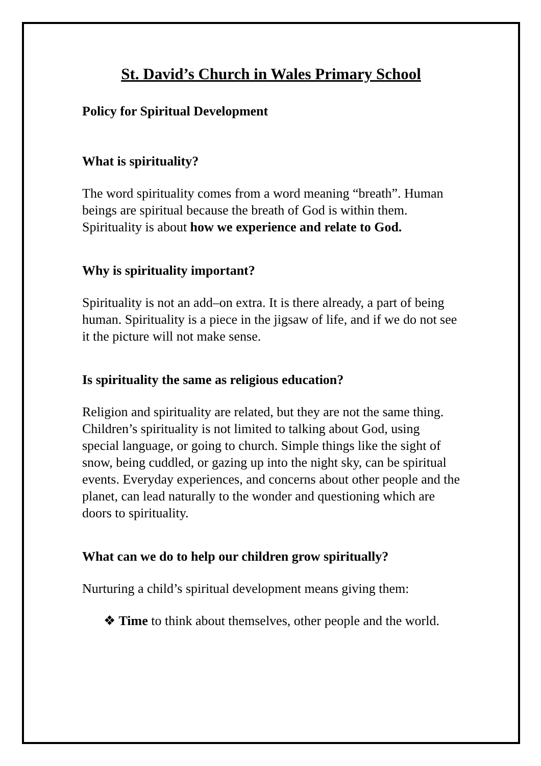St. David’s Church in Wales Primary School
Policy for Spiritual Development
What is spirituality?
The word spirituality comes from a word meaning “breath”. Human beings are spiritual because the breath of God is within them. Spirituality is about how we experience and relate to God.
Why is spirituality important?
Spirituality is not an add–on extra. It is there already, a part of being human. Spirituality is a piece in the jigsaw of life, and if we do not see it the picture will not make sense.
Is spirituality the same as religious education?
Religion and spirituality are related, but they are not the same thing. Children’s spirituality is not limited to talking about God, using special language, or going to church. Simple things like the sight of snow, being cuddled, or gazing up into the night sky, can be spiritual events. Everyday experiences, and concerns about other people and the planet, can lead naturally to the wonder and questioning which are doors to spirituality.
What can we do to help our children grow spiritually?
Nurturing a child’s spiritual development means giving them:
❖ Time to think about themselves, other people and the world.